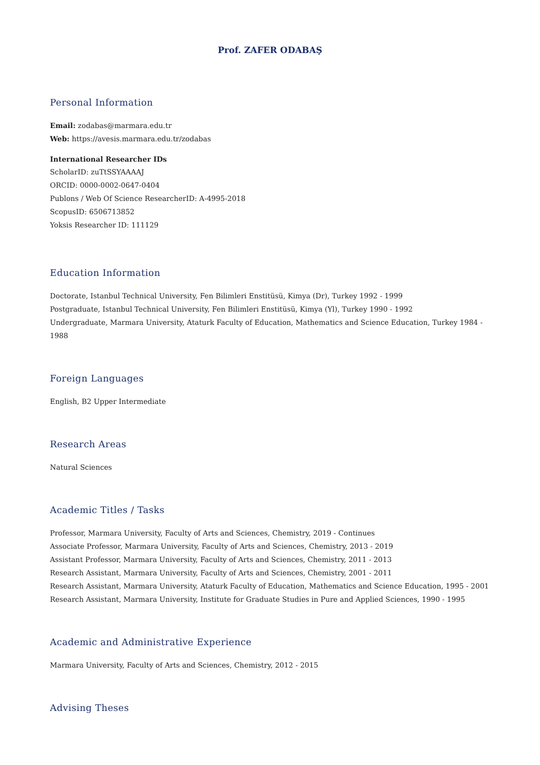Prof. ZAFER ODABAŞ
Personal Information
Email: zodabas@marmara.edu.tr
Web: https://avesis.marmara.edu.tr/zodabas
International Researcher IDs
ScholarID: zuTtSSYAAAAJ
ORCID: 0000-0002-0647-0404
Publons / Web Of Science ResearcherID: A-4995-2018
ScopusID: 6506713852
Yoksis Researcher ID: 111129
Education Information
Doctorate, Istanbul Technical University, Fen Bilimleri Enstitüsü, Kimya (Dr), Turkey 1992 - 1999
Postgraduate, Istanbul Technical University, Fen Bilimleri Enstitüsü, Kimya (Yl), Turkey 1990 - 1992
Undergraduate, Marmara University, Ataturk Faculty of Education, Mathematics and Science Education, Turkey 1984 - 1988
Foreign Languages
English, B2 Upper Intermediate
Research Areas
Natural Sciences
Academic Titles / Tasks
Professor, Marmara University, Faculty of Arts and Sciences, Chemistry, 2019 - Continues
Associate Professor, Marmara University, Faculty of Arts and Sciences, Chemistry, 2013 - 2019
Assistant Professor, Marmara University, Faculty of Arts and Sciences, Chemistry, 2011 - 2013
Research Assistant, Marmara University, Faculty of Arts and Sciences, Chemistry, 2001 - 2011
Research Assistant, Marmara University, Ataturk Faculty of Education, Mathematics and Science Education, 1995 - 2001
Research Assistant, Marmara University, Institute for Graduate Studies in Pure and Applied Sciences, 1990 - 1995
Academic and Administrative Experience
Marmara University, Faculty of Arts and Sciences, Chemistry, 2012 - 2015
Advising Theses